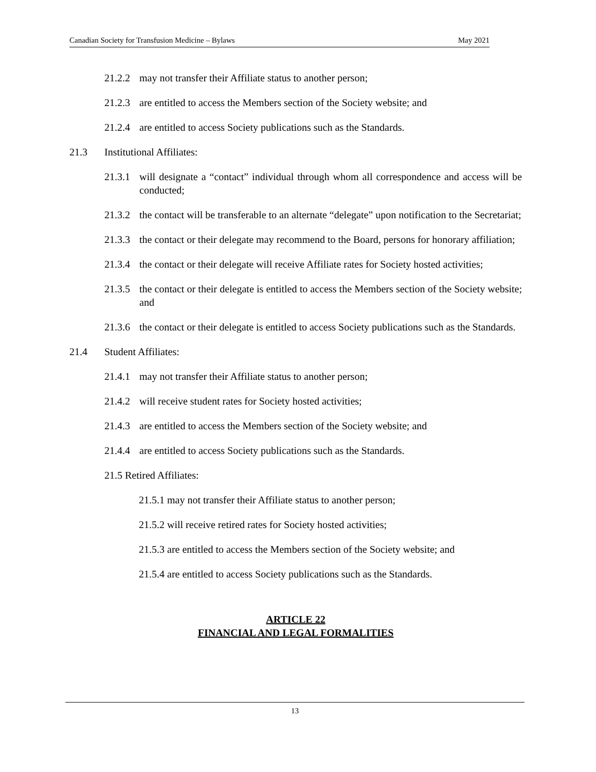Canadian Society for Transfusion Medicine – Bylaws May 2021
21.2.2 may not transfer their Affiliate status to another person;
21.2.3 are entitled to access the Members section of the Society website; and
21.2.4 are entitled to access Society publications such as the Standards.
21.3 Institutional Affiliates:
21.3.1 will designate a “contact” individual through whom all correspondence and access will be conducted;
21.3.2 the contact will be transferable to an alternate “delegate” upon notification to the Secretariat;
21.3.3 the contact or their delegate may recommend to the Board, persons for honorary affiliation;
21.3.4 the contact or their delegate will receive Affiliate rates for Society hosted activities;
21.3.5 the contact or their delegate is entitled to access the Members section of the Society website; and
21.3.6 the contact or their delegate is entitled to access Society publications such as the Standards.
21.4 Student Affiliates:
21.4.1 may not transfer their Affiliate status to another person;
21.4.2 will receive student rates for Society hosted activities;
21.4.3 are entitled to access the Members section of the Society website; and
21.4.4 are entitled to access Society publications such as the Standards.
21.5 Retired Affiliates:
21.5.1 may not transfer their Affiliate status to another person;
21.5.2 will receive retired rates for Society hosted activities;
21.5.3 are entitled to access the Members section of the Society website; and
21.5.4 are entitled to access Society publications such as the Standards.
ARTICLE 22
FINANCIAL AND LEGAL FORMALITIES
13